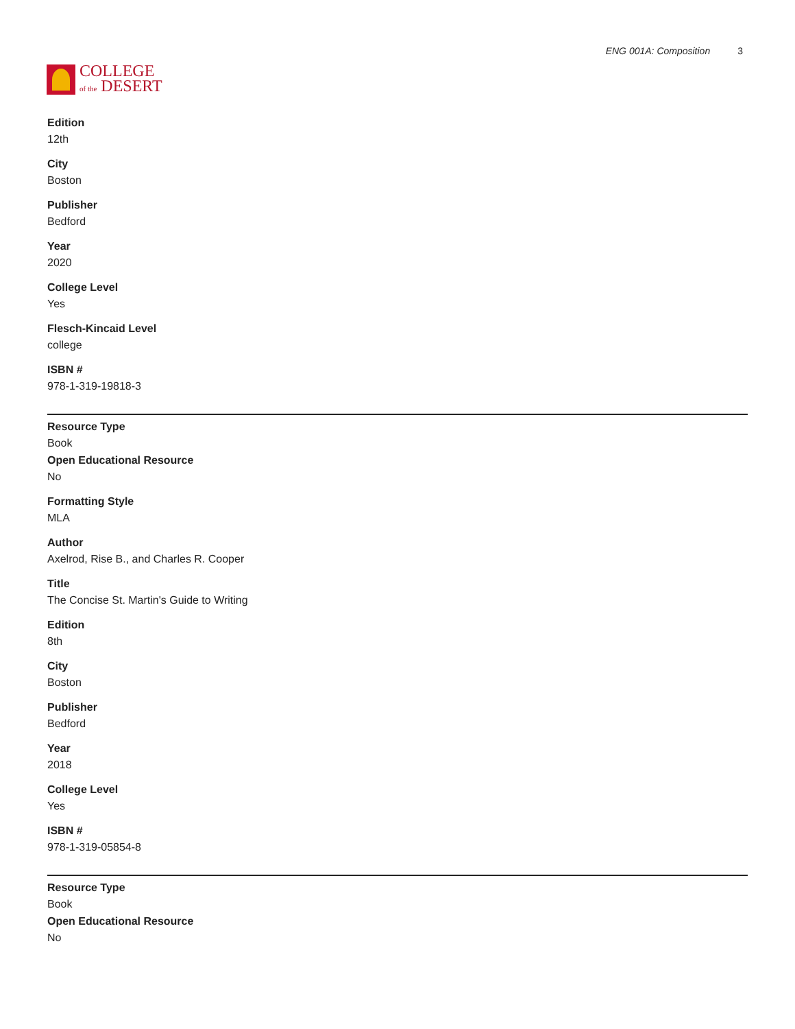COLLEGE
of the DESERT
ENG 001A: Composition 3
Edition
12th
City
Boston
Publisher
Bedford
Year
2020
College Level
Yes
Flesch-Kincaid Level
college
ISBN #
978-1-319-19818-3
Resource Type
Book
Open Educational Resource
No
Formatting Style
MLA
Author
Axelrod, Rise B., and Charles R. Cooper
Title
The Concise St. Martin's Guide to Writing
Edition
8th
City
Boston
Publisher
Bedford
Year
2018
College Level
Yes
ISBN #
978-1-319-05854-8
Resource Type
Book
Open Educational Resource
No